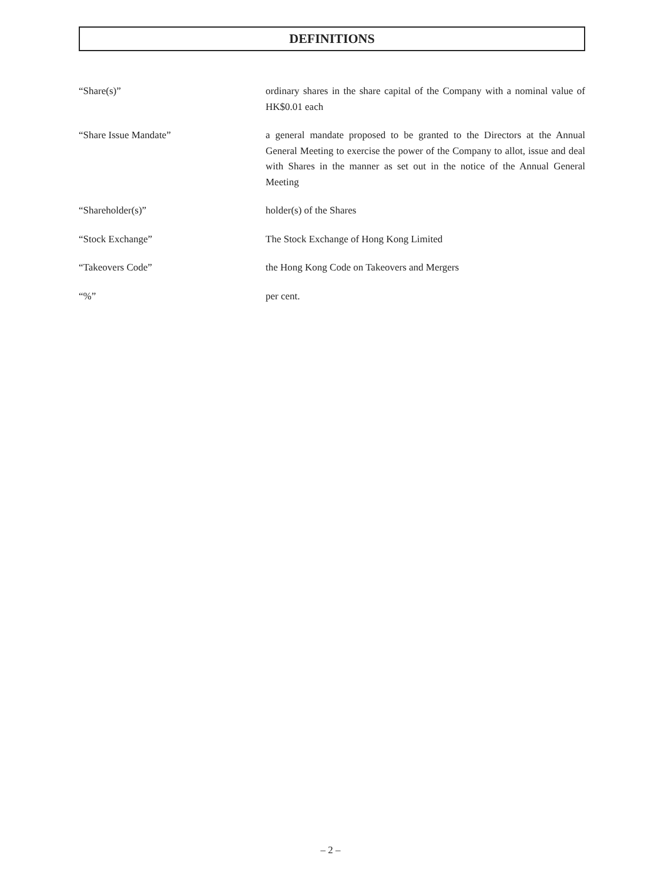DEFINITIONS
“Share(s)” ordinary shares in the share capital of the Company with a nominal value of HK$0.01 each
“Share Issue Mandate” a general mandate proposed to be granted to the Directors at the Annual General Meeting to exercise the power of the Company to allot, issue and deal with Shares in the manner as set out in the notice of the Annual General Meeting
“Shareholder(s)” holder(s) of the Shares
“Stock Exchange” The Stock Exchange of Hong Kong Limited
“Takeovers Code” the Hong Kong Code on Takeovers and Mergers
“%” per cent.
– 2 –